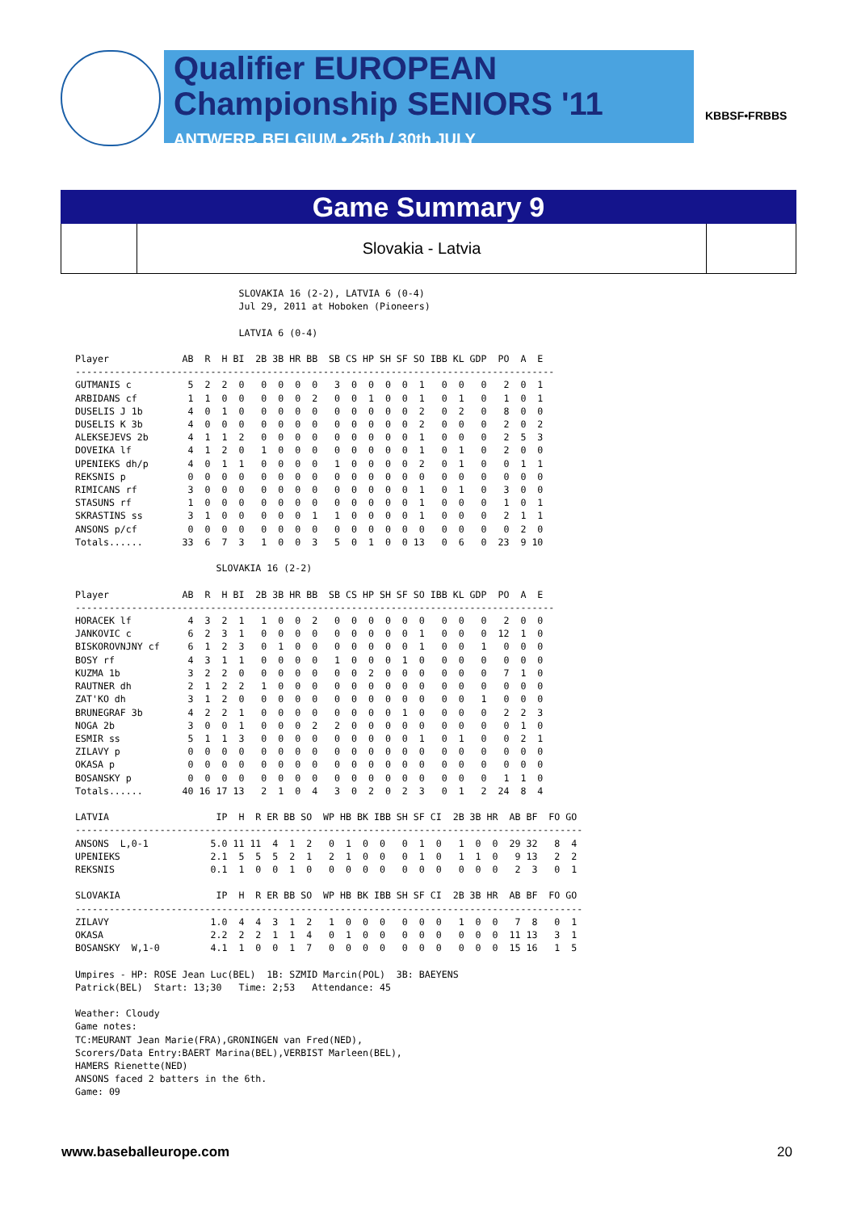Qualifier EUROPEAN
Championship SENIORS '11
ANTWERP, BELGIUM • 25th / 30th JULY
KBBSF•FRBBS
Game Summary 9
Slovakia - Latvia
                             SLOVAKIA 16 (2-2), LATVIA 6 (0-4)
                             Jul 29, 2011 at Hoboken (Pioneers)

                             LATVIA 6 (0-4)

Player             AB  R  H BI  2B 3B HR BB  SB CS HP SH SF SO IBB KL GDP  PO  A  E
-------------------------------------------------------------------------------------
GUTMANIS c          5  2  2  0   0  0  0  0   3  0  0  0  0  1   0  0   0   2  0  1
ARBIDANS cf         1  1  0  0   0  0  0  2   0  0  1  0  0  1   0  1   0   1  0  1
DUSELIS J 1b        4  0  1  0   0  0  0  0   0  0  0  0  0  2   0  2   0   8  0  0
DUSELIS K 3b        4  0  0  0   0  0  0  0   0  0  0  0  0  2   0  0   0   2  0  2
ALEKSEJEVS 2b       4  1  1  2   0  0  0  0   0  0  0  0  0  1   0  0   0   2  5  3
DOVEIKA lf          4  1  2  0   1  0  0  0   0  0  0  0  0  1   0  1   0   2  0  0
UPENIEKS dh/p       4  0  1  1   0  0  0  0   1  0  0  0  0  2   0  1   0   0  1  1
REKSNIS p           0  0  0  0   0  0  0  0   0  0  0  0  0  0   0  0   0   0  0  0
RIMICANS rf         3  0  0  0   0  0  0  0   0  0  0  0  0  1   0  1   0   3  0  0
STASUNS rf          1  0  0  0   0  0  0  0   0  0  0  0  0  1   0  0   0   1  0  1
SKRASTINS ss        3  1  0  0   0  0  0  1   1  0  0  0  0  1   0  0   0   2  1  1
ANSONS p/cf         0  0  0  0   0  0  0  0   0  0  0  0  0  0   0  0   0   0  2  0
Totals......       33  6  7  3   1  0  0  3   5  0  1  0  0 13   0  6   0  23  9 10

                         SLOVAKIA 16 (2-2)

Player             AB  R  H BI  2B 3B HR BB  SB CS HP SH SF SO IBB KL GDP  PO  A  E
-------------------------------------------------------------------------------------
HORACEK lf          4  3  2  1   1  0  0  2   0  0  0  0  0  0   0  0   0   2  0  0
JANKOVIC c          6  2  3  1   0  0  0  0   0  0  0  0  0  1   0  0   0  12  1  0
BISKOROVNJNY cf     6  1  2  3   0  1  0  0   0  0  0  0  0  1   0  0   1   0  0  0
BOSY rf             4  3  1  1   0  0  0  0   1  0  0  0  1  0   0  0   0   0  0  0
KUZMA 1b            3  2  2  0   0  0  0  0   0  0  2  0  0  0   0  0   0   7  1  0
RAUTNER dh          2  1  2  2   1  0  0  0   0  0  0  0  0  0   0  0   0   0  0  0
ZAT'KO dh           3  1  2  0   0  0  0  0   0  0  0  0  0  0   0  0   1   0  0  0
BRUNEGRAF 3b        4  2  2  1   0  0  0  0   0  0  0  0  1  0   0  0   0   2  2  3
NOGA 2b             3  0  0  1   0  0  0  2   2  0  0  0  0  0   0  0   0   0  1  0
ESMIR ss            5  1  1  3   0  0  0  0   0  0  0  0  0  1   0  1   0   0  2  1
ZILAVY p            0  0  0  0   0  0  0  0   0  0  0  0  0  0   0  0   0   0  0  0
OKASA p             0  0  0  0   0  0  0  0   0  0  0  0  0  0   0  0   0   0  0  0
BOSANSKY p          0  0  0  0   0  0  0  0   0  0  0  0  0  0   0  0   0   1  1  0
Totals......       40 16 17 13   2  1  0  4   3  0  2  0  2  3   0  1   2  24  8  4

LATVIA                   IP  H  R ER BB SO  WP HB BK IBB SH SF CI  2B 3B HR  AB BF  FO GO
------------------------------------------------------------------------------------------
ANSONS  L,0-1           5.0 11 11  4  1  2   0  1  0  0   0  1  0   1  0  0  29 32   8  4
UPENIEKS                2.1  5  5  5  2  1   2  1  0  0   0  1  0   1  1  0   9 13   2  2
REKSNIS                 0.1  1  0  0  1  0   0  0  0  0   0  0  0   0  0  0   2  3   0  1

SLOVAKIA                 IP  H  R ER BB SO  WP HB BK IBB SH SF CI  2B 3B HR  AB BF  FO GO
------------------------------------------------------------------------------------------
ZILAVY                  1.0  4  4  3  1  2   1  0  0  0   0  0  0   1  0  0   7  8   0  1
OKASA                   2.2  2  2  1  1  4   0  1  0  0   0  0  0   0  0  0  11 13   3  1
BOSANSKY  W,1-0         4.1  1  0  0  1  7   0  0  0  0   0  0  0   0  0  0  15 16   1  5

Umpires - HP: ROSE Jean Luc(BEL)  1B: SZMID Marcin(POL)  3B: BAEYENS
Patrick(BEL)  Start: 13;30   Time: 2;53   Attendance: 45

Weather: Cloudy
Game notes:
TC:MEURANT Jean Marie(FRA),GRONINGEN van Fred(NED),
Scorers/Data Entry:BAERT Marina(BEL),VERBIST Marleen(BEL),
HAMERS Rienette(NED)
ANSONS faced 2 batters in the 6th.
Game: 09
www.baseballeurope.com 20